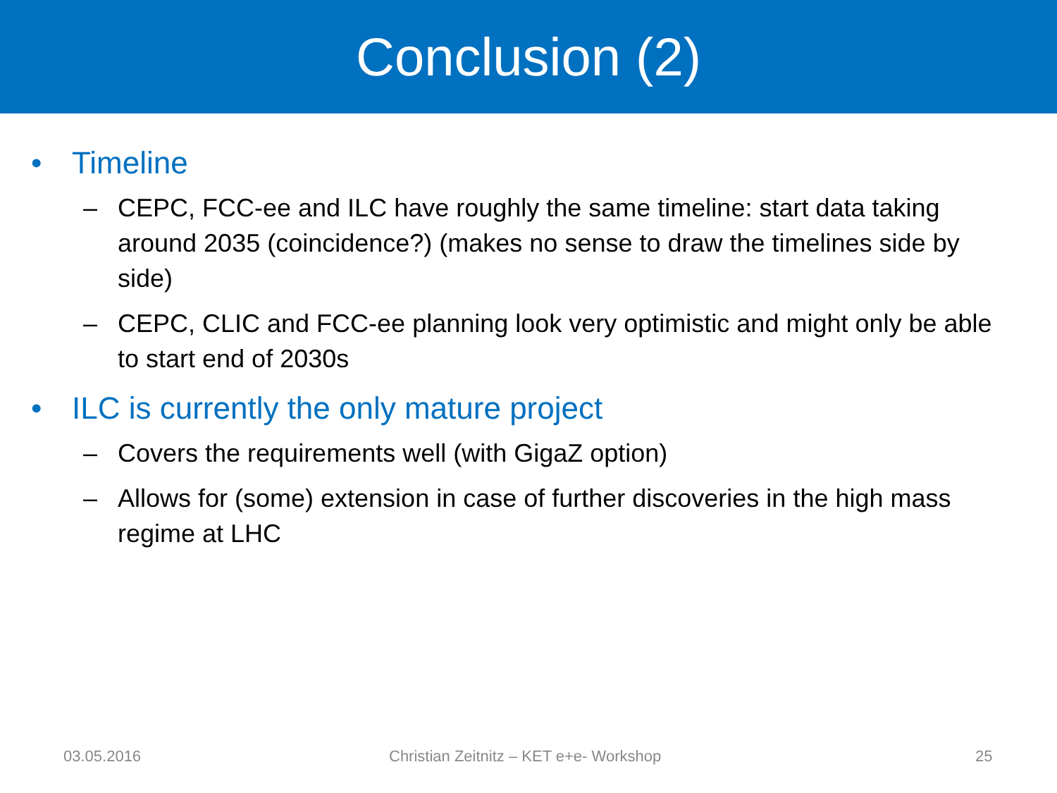Conclusion (2)
• Timeline
– CEPC, FCC-ee and ILC have roughly the same timeline: start data taking around 2035 (coincidence?) (makes no sense to draw the timelines side by side)
– CEPC, CLIC and FCC-ee planning look very optimistic and might only be able to start end of 2030s
• ILC is currently the only mature project
– Covers the requirements well (with GigaZ option)
– Allows for (some) extension in case of further discoveries in the high mass regime at LHC
03.05.2016 Christian Zeitnitz – KET e+e- Workshop 25